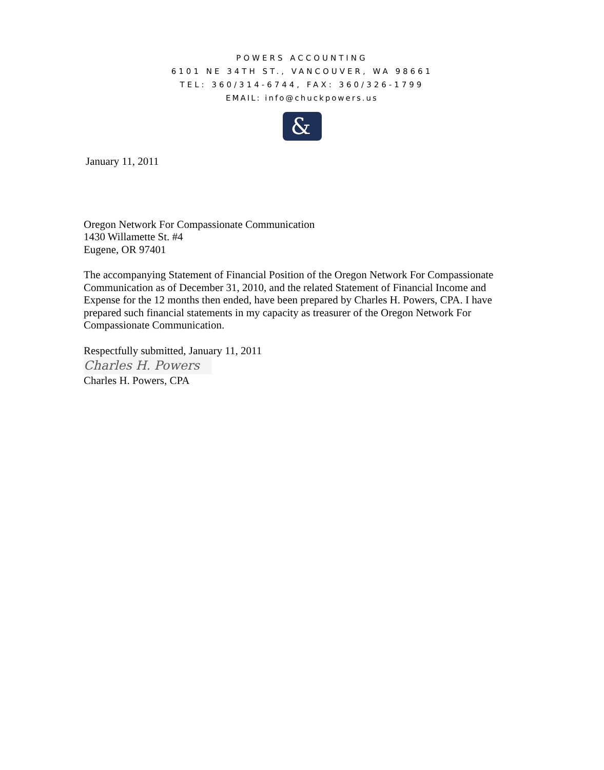POWERS ACCOUNTING
6101 NE 34TH ST., VANCOUVER, WA 98661
TEL: 360/314-6744, FAX: 360/326-1799
EMAIL: info@chuckpowers.us
&
January 11, 2011
Oregon Network For Compassionate Communication
1430 Willamette St. #4
Eugene, OR 97401
The accompanying Statement of Financial Position of the Oregon Network For Compassionate Communication as of December 31, 2010, and the related Statement of Financial Income and Expense for the 12 months then ended, have been prepared by Charles H. Powers, CPA. I have prepared such financial statements in my capacity as treasurer of the Oregon Network For Compassionate Communication.
Respectfully submitted, January 11, 2011
Charles H. Powers
Charles H. Powers, CPA